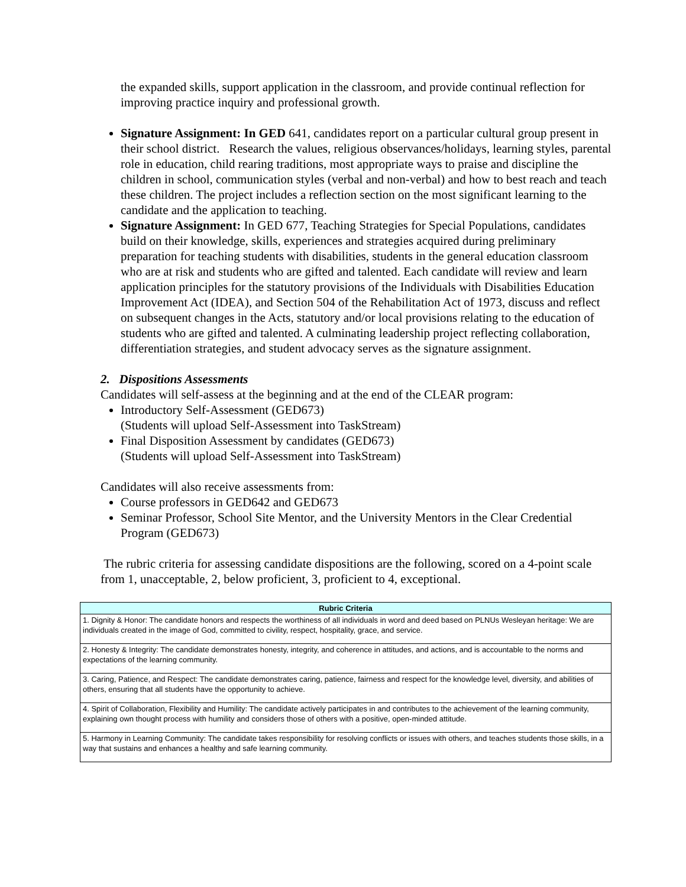the expanded skills, support application in the classroom, and provide continual reflection for improving practice inquiry and professional growth.
Signature Assignment: In GED 641, candidates report on a particular cultural group present in their school district. Research the values, religious observances/holidays, learning styles, parental role in education, child rearing traditions, most appropriate ways to praise and discipline the children in school, communication styles (verbal and non-verbal) and how to best reach and teach these children. The project includes a reflection section on the most significant learning to the candidate and the application to teaching.
Signature Assignment: In GED 677, Teaching Strategies for Special Populations, candidates build on their knowledge, skills, experiences and strategies acquired during preliminary preparation for teaching students with disabilities, students in the general education classroom who are at risk and students who are gifted and talented. Each candidate will review and learn application principles for the statutory provisions of the Individuals with Disabilities Education Improvement Act (IDEA), and Section 504 of the Rehabilitation Act of 1973, discuss and reflect on subsequent changes in the Acts, statutory and/or local provisions relating to the education of students who are gifted and talented. A culminating leadership project reflecting collaboration, differentiation strategies, and student advocacy serves as the signature assignment.
2. Dispositions Assessments
Candidates will self-assess at the beginning and at the end of the CLEAR program:
Introductory Self-Assessment (GED673)
(Students will upload Self-Assessment into TaskStream)
Final Disposition Assessment by candidates (GED673)
(Students will upload Self-Assessment into TaskStream)
Candidates will also receive assessments from:
Course professors in GED642 and GED673
Seminar Professor, School Site Mentor, and the University Mentors in the Clear Credential Program (GED673)
The rubric criteria for assessing candidate dispositions are the following, scored on a 4-point scale from 1, unacceptable, 2, below proficient, 3, proficient to 4, exceptional.
| Rubric Criteria |
| --- |
| 1. Dignity & Honor: The candidate honors and respects the worthiness of all individuals in word and deed based on PLNUs Wesleyan heritage: We are individuals created in the image of God, committed to civility, respect, hospitality, grace, and service. |
| 2. Honesty & Integrity: The candidate demonstrates honesty, integrity, and coherence in attitudes, and actions, and is accountable to the norms and expectations of the learning community. |
| 3. Caring, Patience, and Respect: The candidate demonstrates caring, patience, fairness and respect for the knowledge level, diversity, and abilities of others, ensuring that all students have the opportunity to achieve. |
| 4. Spirit of Collaboration, Flexibility and Humility: The candidate actively participates in and contributes to the achievement of the learning community, explaining own thought process with humility and considers those of others with a positive, open-minded attitude. |
| 5. Harmony in Learning Community: The candidate takes responsibility for resolving conflicts or issues with others, and teaches students those skills, in a way that sustains and enhances a healthy and safe learning community. |